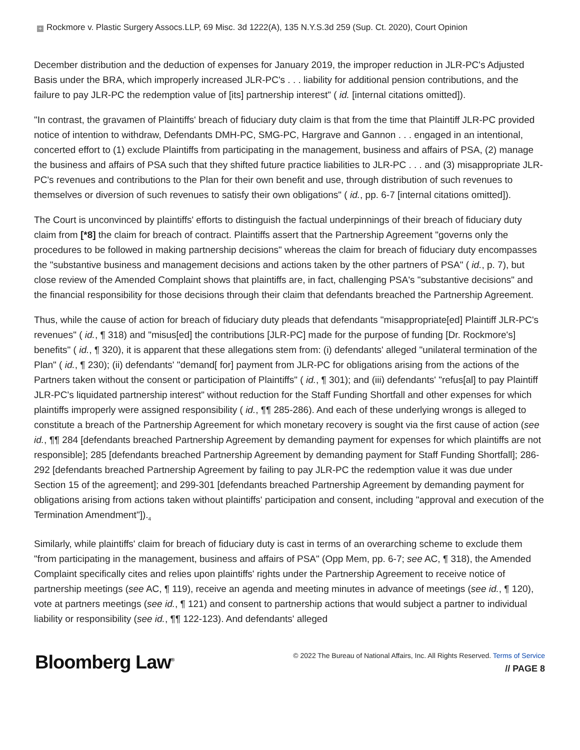+ Rockmore v. Plastic Surgery Assocs.LLP, 69 Misc. 3d 1222(A), 135 N.Y.S.3d 259 (Sup. Ct. 2020), Court Opinion
December distribution and the deduction of expenses for January 2019, the improper reduction in JLR-PC's Adjusted Basis under the BRA, which improperly increased JLR-PC's . . . liability for additional pension contributions, and the failure to pay JLR-PC the redemption value of [its] partnership interest" ( id. [internal citations omitted]).
"In contrast, the gravamen of Plaintiffs' breach of fiduciary duty claim is that from the time that Plaintiff JLR-PC provided notice of intention to withdraw, Defendants DMH-PC, SMG-PC, Hargrave and Gannon . . . engaged in an intentional, concerted effort to (1) exclude Plaintiffs from participating in the management, business and affairs of PSA, (2) manage the business and affairs of PSA such that they shifted future practice liabilities to JLR-PC . . . and (3) misappropriate JLR-PC's revenues and contributions to the Plan for their own benefit and use, through distribution of such revenues to themselves or diversion of such revenues to satisfy their own obligations" ( id., pp. 6-7 [internal citations omitted]).
The Court is unconvinced by plaintiffs' efforts to distinguish the factual underpinnings of their breach of fiduciary duty claim from [*8] the claim for breach of contract. Plaintiffs assert that the Partnership Agreement "governs only the procedures to be followed in making partnership decisions" whereas the claim for breach of fiduciary duty encompasses the "substantive business and management decisions and actions taken by the other partners of PSA" ( id., p. 7), but close review of the Amended Complaint shows that plaintiffs are, in fact, challenging PSA's "substantive decisions" and the financial responsibility for those decisions through their claim that defendants breached the Partnership Agreement.
Thus, while the cause of action for breach of fiduciary duty pleads that defendants "misappropriate[ed] Plaintiff JLR-PC's revenues" ( id., ¶ 318) and "misus[ed] the contributions [JLR-PC] made for the purpose of funding [Dr. Rockmore's] benefits" ( id., ¶ 320), it is apparent that these allegations stem from: (i) defendants' alleged "unilateral termination of the Plan" ( id., ¶ 230); (ii) defendants' "demand[ for] payment from JLR-PC for obligations arising from the actions of the Partners taken without the consent or participation of Plaintiffs" ( id., ¶ 301); and (iii) defendants' "refus[al] to pay Plaintiff JLR-PC's liquidated partnership interest" without reduction for the Staff Funding Shortfall and other expenses for which plaintiffs improperly were assigned responsibility ( id., ¶¶ 285-286). And each of these underlying wrongs is alleged to constitute a breach of the Partnership Agreement for which monetary recovery is sought via the first cause of action (see id., ¶¶ 284 [defendants breached Partnership Agreement by demanding payment for expenses for which plaintiffs are not responsible]; 285 [defendants breached Partnership Agreement by demanding payment for Staff Funding Shortfall]; 286-292 [defendants breached Partnership Agreement by failing to pay JLR-PC the redemption value it was due under Section 15 of the agreement]; and 299-301 [defendants breached Partnership Agreement by demanding payment for obligations arising from actions taken without plaintiffs' participation and consent, including "approval and execution of the Termination Amendment"]).<sub>4</sub>
Similarly, while plaintiffs' claim for breach of fiduciary duty is cast in terms of an overarching scheme to exclude them "from participating in the management, business and affairs of PSA" (Opp Mem, pp. 6-7; see AC, ¶ 318), the Amended Complaint specifically cites and relies upon plaintiffs' rights under the Partnership Agreement to receive notice of partnership meetings (see AC, ¶ 119), receive an agenda and meeting minutes in advance of meetings (see id., ¶ 120), vote at partners meetings (see id., ¶ 121) and consent to partnership actions that would subject a partner to individual liability or responsibility (see id., ¶¶ 122-123). And defendants' alleged
Bloomberg Law<sup>®</sup>
© 2022 The Bureau of National Affairs, Inc. All Rights Reserved. Terms of Service
// PAGE 8